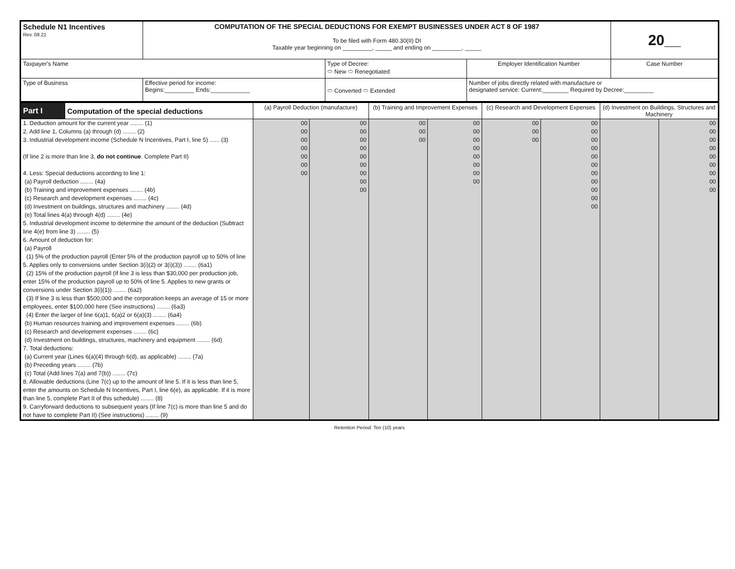| Schedule N1 Incentives Rev. 08.21 | COMPUTATION OF THE SPECIAL DEDUCTIONS FOR EXEMPT BUSINESSES UNDER ACT 8 OF 1987 To be filed with Form 480.30(II) DI Taxable year beginning on _________, _____ and ending on _________, _____ | | | 20__ |
| Taxpayer's Name | | Type of Decree: ⬭ New ⬭ Renegotiated | Employer Identification Number | Case Number |
| Type of Business | Effective period for income: Begins:_________ Ends:____________ | ⬭ Converted ⬭ Extended | Number of jobs directly related with manufacture or designated service: Current:________ Required by Decree:_________ | |
| Part I | Computation of the special deductions | (a) Payroll Deduction (manufacture) | | (b) Training and Improvement Expenses | | (c) Research and Development Expenses | | (d) Investment on Buildings, Structures and Machinery | |
| 1. Deduction amount for the current year ........ (1) 2. Add line 1, Columns (a) through (d) ........ (2) 3. Industrial development income (Schedule N Incentives, Part I, line 5) ...... (3) (If line 2 is more than line 3, do not continue . Complete Part II) 4. Less: Special deductions according to line 1: (a) Payroll deduction ........ (4a) (b) Training and improvement expenses ........ (4b) (c) Research and development expenses ........ (4c) (d) Investment on buildings, structures and machinery ........ (4d) (e) Total lines 4(a) through 4(d) ........ (4e) 5. Industrial development income to determine the amount of the deduction (Subtract line 4(e) from line 3) ........ (5) 6. Amount of deduction for: (a) Payroll (1) 5% of the production payroll (Enter 5% of the production payroll up to 50% of line 5. Applies only to conversions under Section 3(i)(2) or 3(i)(3)) ........ (6a1) (2) 15% of the production payroll (If line 3 is less than $30,000 per production job, enter 15% of the production payroll up to 50% of line 5. Applies to new grants or conversions under Section 3(i)(1)) ........ (6a2) (3) If line 3 is less than $500,000 and the corporation keeps an average of 15 or more employees, enter $100,000 here (See instructions) ........ (6a3) (4) Enter the larger of line 6(a)1, 6(a)2 or 6(a)(3) ........ (6a4) (b) Human resources training and improvement expenses ........ (6b) (c) Research and development expenses ........ (6c) (d) Investment on buildings, structures, machinery and equipment ........ (6d) 7. Total deductions: (a) Current year (Lines 6(a)(4) through 6(d), as applicable) ........ (7a) (b) Preceding years ........ (7b) (c) Total (Add lines 7(a) and 7(b)) ........ (7c) 8. Allowable deductions (Line 7(c) up to the amount of line 5. If it is less than line 5, enter the amounts on Schedule N Incentives, Part I, line 6(e), as applicable. If it is more than line 5, complete Part II of this schedule) ........ (8) 9. Carryforward deductions to subsequent years (If line 7(c) is more than line 5 and do not have to complete Part II) (See instructions) ........ (9) | | 00 00 00 00 00 00 00 | 00 00 00 00 00 00 00 00 00 | 00 00 00 | 00 00 00 00 00 00 00 00 | 00 00 00 | 00 00 00 00 00 00 00 00 00 00 00 | | 00 00 00 00 00 00 00 00 00 |
Retention Period: Ten (10) years